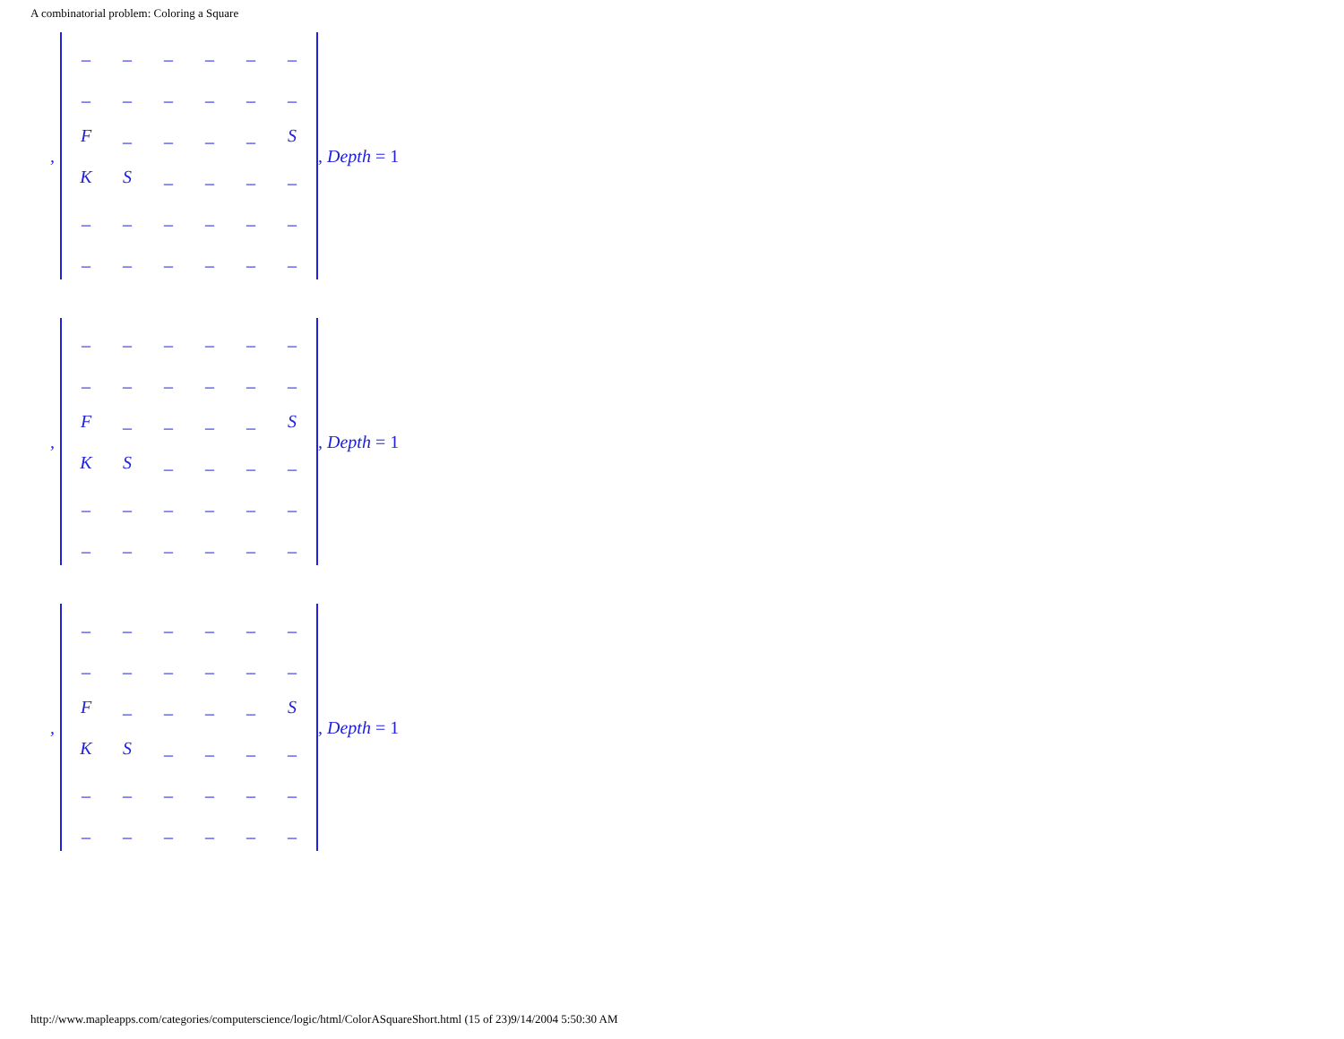A combinatorial problem: Coloring a Square
,
| _ | _ | _ | _ | _ | _ |
| _ | _ | _ | _ | _ | _ |
| F | _ | _ | _ | _ | S |
| K | S | _ | _ | _ | _ |
| _ | _ | _ | _ | _ | _ |
| _ | _ | _ | _ | _ | _ |
, Depth = 1
,
| _ | _ | _ | _ | _ | _ |
| _ | _ | _ | _ | _ | _ |
| F | _ | _ | _ | _ | S |
| K | S | _ | _ | _ | _ |
| _ | _ | _ | _ | _ | _ |
| _ | _ | _ | _ | _ | _ |
, Depth = 1
,
| _ | _ | _ | _ | _ | _ |
| _ | _ | _ | _ | _ | _ |
| F | _ | _ | _ | _ | S |
| K | S | _ | _ | _ | _ |
| _ | _ | _ | _ | _ | _ |
| _ | _ | _ | _ | _ | _ |
, Depth = 1
http://www.mapleapps.com/categories/computerscience/logic/html/ColorASquareShort.html (15 of 23)9/14/2004 5:50:30 AM